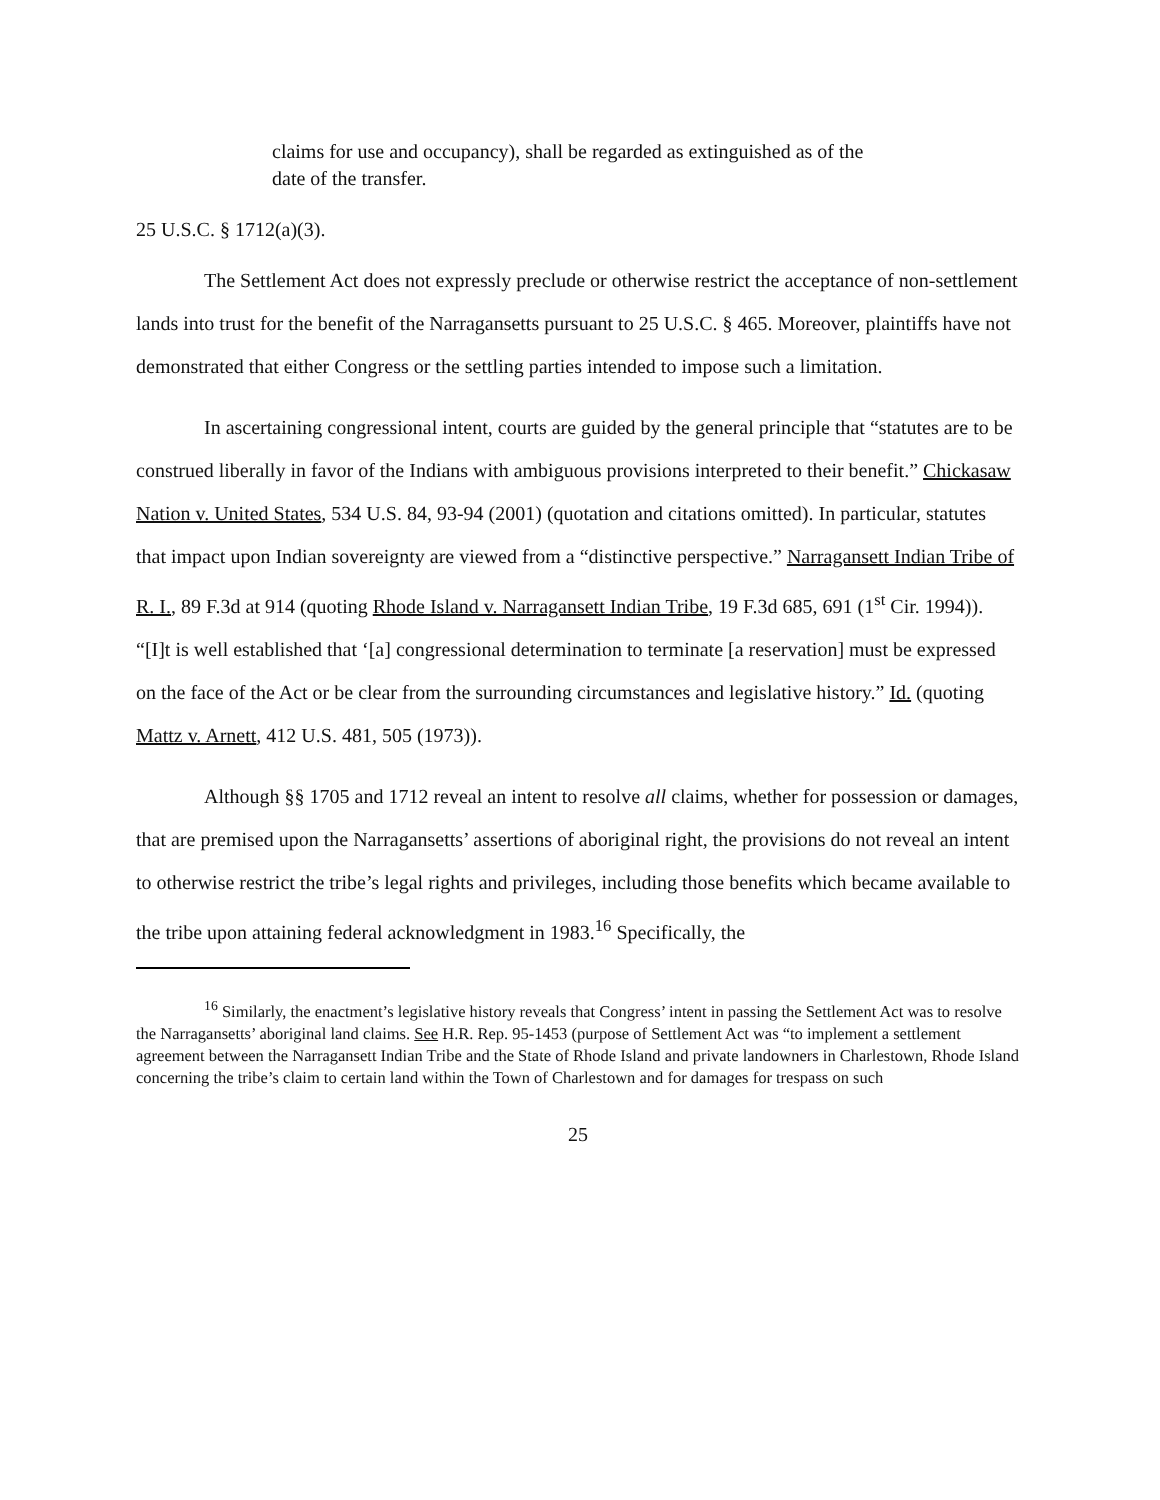claims for use and occupancy), shall be regarded as extinguished as of the date of the transfer.
25 U.S.C. § 1712(a)(3).
The Settlement Act does not expressly preclude or otherwise restrict the acceptance of non-settlement lands into trust for the benefit of the Narragansetts pursuant to 25 U.S.C. § 465. Moreover, plaintiffs have not demonstrated that either Congress or the settling parties intended to impose such a limitation.
In ascertaining congressional intent, courts are guided by the general principle that “statutes are to be construed liberally in favor of the Indians with ambiguous provisions interpreted to their benefit.” Chickasaw Nation v. United States, 534 U.S. 84, 93-94 (2001) (quotation and citations omitted). In particular, statutes that impact upon Indian sovereignty are viewed from a “distinctive perspective.” Narragansett Indian Tribe of R. I., 89 F.3d at 914 (quoting Rhode Island v. Narragansett Indian Tribe, 19 F.3d 685, 691 (1<sup>st</sup> Cir. 1994)). “[I]t is well established that ‘[a] congressional determination to terminate [a reservation] must be expressed on the face of the Act or be clear from the surrounding circumstances and legislative history.” Id. (quoting Mattz v. Arnett, 412 U.S. 481, 505 (1973)).
Although §§ 1705 and 1712 reveal an intent to resolve all claims, whether for possession or damages, that are premised upon the Narragansetts’ assertions of aboriginal right, the provisions do not reveal an intent to otherwise restrict the tribe’s legal rights and privileges, including those benefits which became available to the tribe upon attaining federal acknowledgment in 1983.<sup>16</sup> Specifically, the
<sup>16</sup> Similarly, the enactment’s legislative history reveals that Congress’ intent in passing the Settlement Act was to resolve the Narragansetts’ aboriginal land claims. See H.R. Rep. 95-1453 (purpose of Settlement Act was “to implement a settlement agreement between the Narragansett Indian Tribe and the State of Rhode Island and private landowners in Charlestown, Rhode Island concerning the tribe’s claim to certain land within the Town of Charlestown and for damages for trespass on such
25